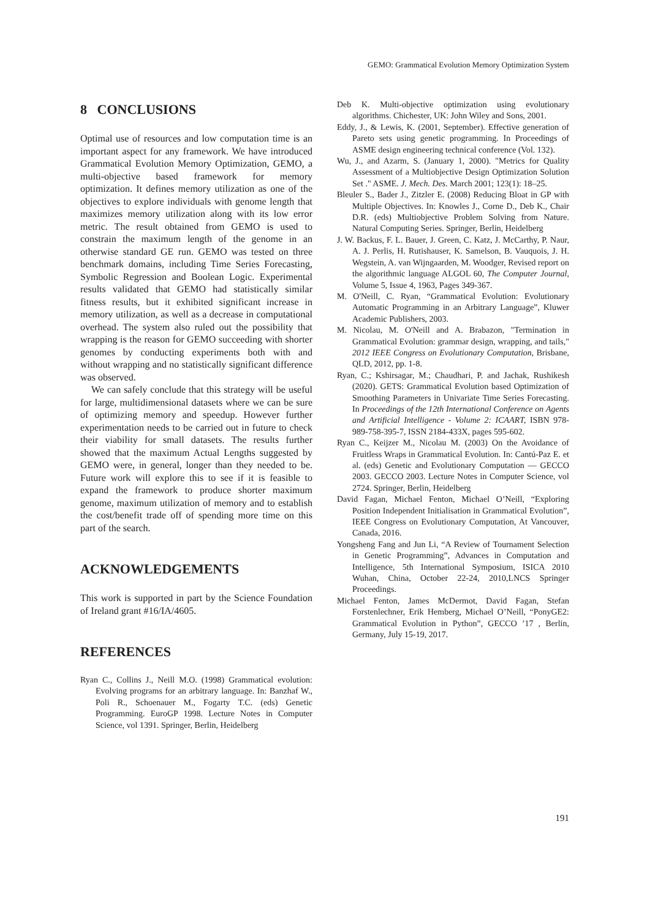GEMO: Grammatical Evolution Memory Optimization System
8 CONCLUSIONS
Optimal use of resources and low computation time is an important aspect for any framework. We have introduced Grammatical Evolution Memory Optimization, GEMO, a multi-objective based framework for memory optimization. It defines memory utilization as one of the objectives to explore individuals with genome length that maximizes memory utilization along with its low error metric. The result obtained from GEMO is used to constrain the maximum length of the genome in an otherwise standard GE run. GEMO was tested on three benchmark domains, including Time Series Forecasting, Symbolic Regression and Boolean Logic. Experimental results validated that GEMO had statistically similar fitness results, but it exhibited significant increase in memory utilization, as well as a decrease in computational overhead. The system also ruled out the possibility that wrapping is the reason for GEMO succeeding with shorter genomes by conducting experiments both with and without wrapping and no statistically significant difference was observed.
We can safely conclude that this strategy will be useful for large, multidimensional datasets where we can be sure of optimizing memory and speedup. However further experimentation needs to be carried out in future to check their viability for small datasets. The results further showed that the maximum Actual Lengths suggested by GEMO were, in general, longer than they needed to be. Future work will explore this to see if it is feasible to expand the framework to produce shorter maximum genome, maximum utilization of memory and to establish the cost/benefit trade off of spending more time on this part of the search.
ACKNOWLEDGEMENTS
This work is supported in part by the Science Foundation of Ireland grant #16/IA/4605.
REFERENCES
Ryan C., Collins J., Neill M.O. (1998) Grammatical evolution: Evolving programs for an arbitrary language. In: Banzhaf W., Poli R., Schoenauer M., Fogarty T.C. (eds) Genetic Programming. EuroGP 1998. Lecture Notes in Computer Science, vol 1391. Springer, Berlin, Heidelberg
Deb K. Multi-objective optimization using evolutionary algorithms. Chichester, UK: John Wiley and Sons, 2001.
Eddy, J., & Lewis, K. (2001, September). Effective generation of Pareto sets using genetic programming. In Proceedings of ASME design engineering technical conference (Vol. 132).
Wu, J., and Azarm, S. (January 1, 2000). "Metrics for Quality Assessment of a Multiobjective Design Optimization Solution Set ." ASME. J. Mech. Des. March 2001; 123(1): 18–25.
Bleuler S., Bader J., Zitzler E. (2008) Reducing Bloat in GP with Multiple Objectives. In: Knowles J., Corne D., Deb K., Chair D.R. (eds) Multiobjective Problem Solving from Nature. Natural Computing Series. Springer, Berlin, Heidelberg
J. W. Backus, F. L. Bauer, J. Green, C. Katz, J. McCarthy, P. Naur, A. J. Perlis, H. Rutishauser, K. Samelson, B. Vauquois, J. H. Wegstein, A. van Wijngaarden, M. Woodger, Revised report on the algorithmic language ALGOL 60, The Computer Journal, Volume 5, Issue 4, 1963, Pages 349-367.
M. O'Neill, C. Ryan, “Grammatical Evolution: Evolutionary Automatic Programming in an Arbitrary Language”, Kluwer Academic Publishers, 2003.
M. Nicolau, M. O'Neill and A. Brabazon, "Termination in Grammatical Evolution: grammar design, wrapping, and tails," 2012 IEEE Congress on Evolutionary Computation, Brisbane, QLD, 2012, pp. 1-8.
Ryan, C.; Kshirsagar, M.; Chaudhari, P. and Jachak, Rushikesh (2020). GETS: Grammatical Evolution based Optimization of Smoothing Parameters in Univariate Time Series Forecasting. In Proceedings of the 12th International Conference on Agents and Artificial Intelligence - Volume 2: ICAART, ISBN 978-989-758-395-7, ISSN 2184-433X, pages 595-602.
Ryan C., Keijzer M., Nicolau M. (2003) On the Avoidance of Fruitless Wraps in Grammatical Evolution. In: Cantú-Paz E. et al. (eds) Genetic and Evolutionary Computation — GECCO 2003. GECCO 2003. Lecture Notes in Computer Science, vol 2724. Springer, Berlin, Heidelberg
David Fagan, Michael Fenton, Michael O’Neill, “Exploring Position Independent Initialisation in Grammatical Evolution”, IEEE Congress on Evolutionary Computation, At Vancouver, Canada, 2016.
Yongsheng Fang and Jun Li, “A Review of Tournament Selection in Genetic Programming”, Advances in Computation and Intelligence, 5th International Symposium, ISICA 2010 Wuhan, China, October 22-24, 2010,LNCS Springer Proceedings.
Michael Fenton, James McDermot, David Fagan, Stefan Forstenlechner, Erik Hemberg, Michael O’Neill, “PonyGE2: Grammatical Evolution in Python”, GECCO ’17 , Berlin, Germany, July 15-19, 2017.
191